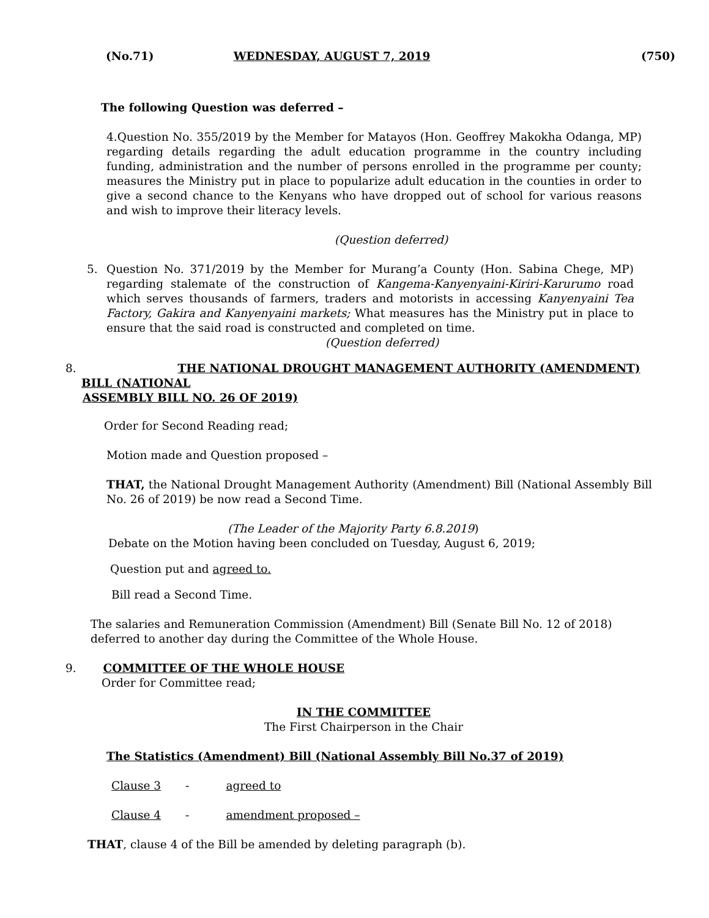(No.71) WEDNESDAY, AUGUST 7, 2019 (750)
The following Question was deferred –
4.Question No. 355/2019 by the Member for Matayos (Hon. Geoffrey Makokha Odanga, MP) regarding details regarding the adult education programme in the country including funding, administration and the number of persons enrolled in the programme per county; measures the Ministry put in place to popularize adult education in the counties in order to give a second chance to the Kenyans who have dropped out of school for various reasons and wish to improve their literacy levels.
(Question deferred)
5. Question No. 371/2019 by the Member for Murang’a County (Hon. Sabina Chege, MP) regarding stalemate of the construction of Kangema-Kanyenyaini-Kiriri-Karurumo road which serves thousands of farmers, traders and motorists in accessing Kanyenyaini Tea Factory, Gakira and Kanyenyaini markets; What measures has the Ministry put in place to ensure that the said road is constructed and completed on time.
(Question deferred)
8. THE NATIONAL DROUGHT MANAGEMENT AUTHORITY (AMENDMENT)
BILL (NATIONAL
ASSEMBLY BILL NO. 26 OF 2019)
Order for Second Reading read;
Motion made and Question proposed –
THAT, the National Drought Management Authority (Amendment) Bill (National Assembly Bill No. 26 of 2019) be now read a Second Time.
(The Leader of the Majority Party 6.8.2019)
Debate on the Motion having been concluded on Tuesday, August 6, 2019;
Question put and agreed to.
Bill read a Second Time.
The salaries and Remuneration Commission (Amendment) Bill (Senate Bill No. 12 of 2018) deferred to another day during the Committee of the Whole House.
9. COMMITTEE OF THE WHOLE HOUSE
Order for Committee read;
IN THE COMMITTEE
The First Chairperson in the Chair
The Statistics (Amendment) Bill (National Assembly Bill No.37 of 2019)
Clause 3 - agreed to
Clause 4 - amendment proposed –
THAT, clause 4 of the Bill be amended by deleting paragraph (b).